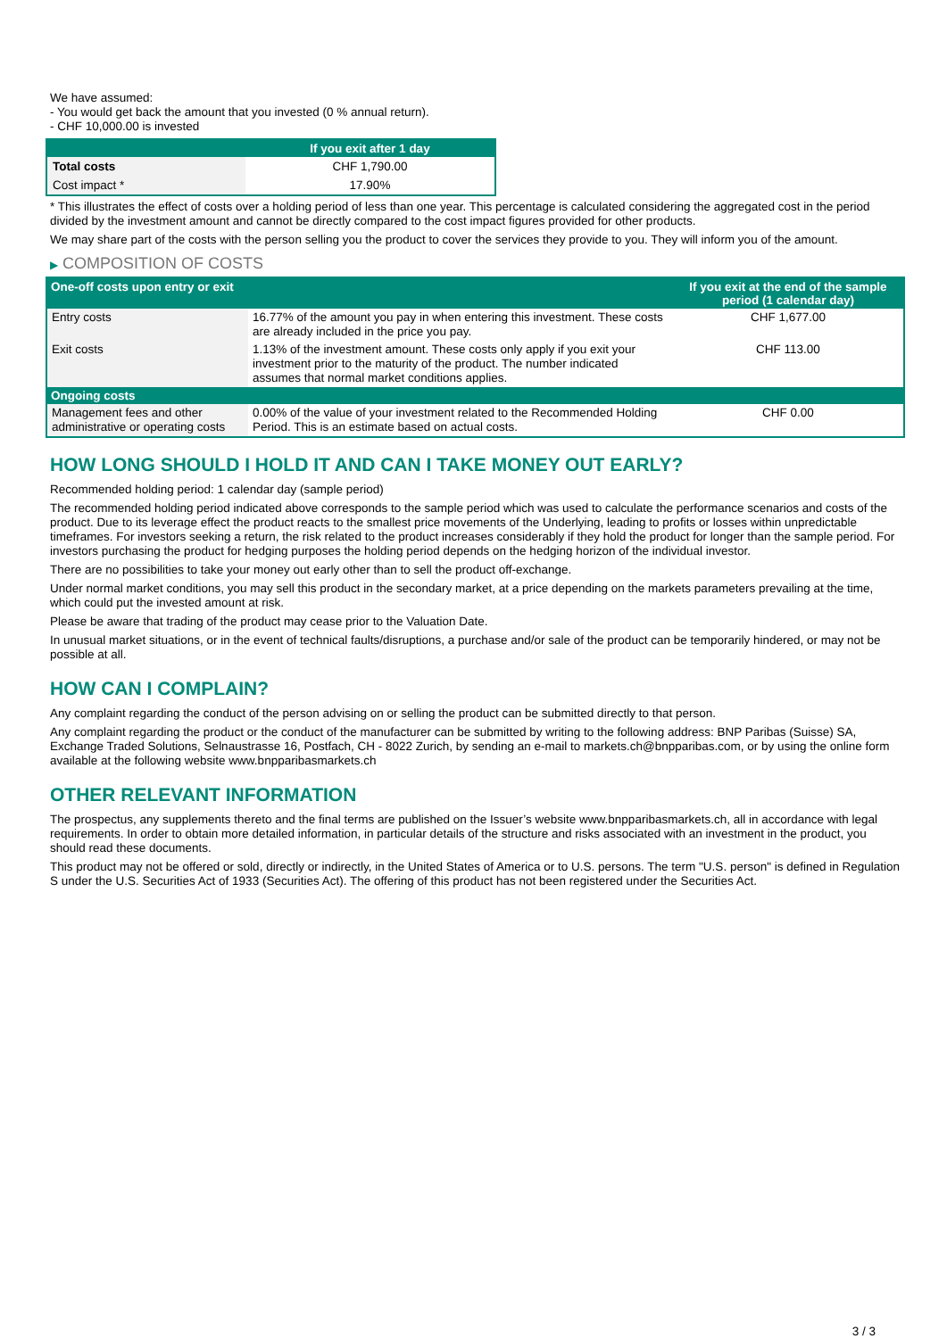We have assumed:
- You would get back the amount that you invested (0 % annual return).
- CHF 10,000.00 is invested
| | If you exit after 1 day |
| --- | --- |
| Total costs | CHF 1,790.00 |
| Cost impact * | 17.90% |
* This illustrates the effect of costs over a holding period of less than one year. This percentage is calculated considering the aggregated cost in the period divided by the investment amount and cannot be directly compared to the cost impact figures provided for other products.
We may share part of the costs with the person selling you the product to cover the services they provide to you. They will inform you of the amount.
▶ COMPOSITION OF COSTS
| One-off costs upon entry or exit | | If you exit at the end of the sample period (1 calendar day) |
| --- | --- | --- |
| Entry costs | 16.77% of the amount you pay in when entering this investment. These costs are already included in the price you pay. | CHF 1,677.00 |
| Exit costs | 1.13% of the investment amount. These costs only apply if you exit your investment prior to the maturity of the product. The number indicated assumes that normal market conditions applies. | CHF 113.00 |
| Ongoing costs | | |
| Management fees and other administrative or operating costs | 0.00% of the value of your investment related to the Recommended Holding Period. This is an estimate based on actual costs. | CHF 0.00 |
HOW LONG SHOULD I HOLD IT AND CAN I TAKE MONEY OUT EARLY?
Recommended holding period: 1 calendar day (sample period)
The recommended holding period indicated above corresponds to the sample period which was used to calculate the performance scenarios and costs of the product. Due to its leverage effect the product reacts to the smallest price movements of the Underlying, leading to profits or losses within unpredictable timeframes. For investors seeking a return, the risk related to the product increases considerably if they hold the product for longer than the sample period. For investors purchasing the product for hedging purposes the holding period depends on the hedging horizon of the individual investor.
There are no possibilities to take your money out early other than to sell the product off-exchange.
Under normal market conditions, you may sell this product in the secondary market, at a price depending on the markets parameters prevailing at the time, which could put the invested amount at risk.
Please be aware that trading of the product may cease prior to the Valuation Date.
In unusual market situations, or in the event of technical faults/disruptions, a purchase and/or sale of the product can be temporarily hindered, or may not be possible at all.
HOW CAN I COMPLAIN?
Any complaint regarding the conduct of the person advising on or selling the product can be submitted directly to that person.
Any complaint regarding the product or the conduct of the manufacturer can be submitted by writing to the following address: BNP Paribas (Suisse) SA, Exchange Traded Solutions, Selnaustrasse 16, Postfach, CH - 8022 Zurich, by sending an e-mail to markets.ch@bnpparibas.com, or by using the online form available at the following website www.bnpparibasmarkets.ch
OTHER RELEVANT INFORMATION
The prospectus, any supplements thereto and the final terms are published on the Issuer’s website www.bnpparibasmarkets.ch, all in accordance with legal requirements. In order to obtain more detailed information, in particular details of the structure and risks associated with an investment in the product, you should read these documents.
This product may not be offered or sold, directly or indirectly, in the United States of America or to U.S. persons. The term "U.S. person" is defined in Regulation S under the U.S. Securities Act of 1933 (Securities Act). The offering of this product has not been registered under the Securities Act.
3 / 3